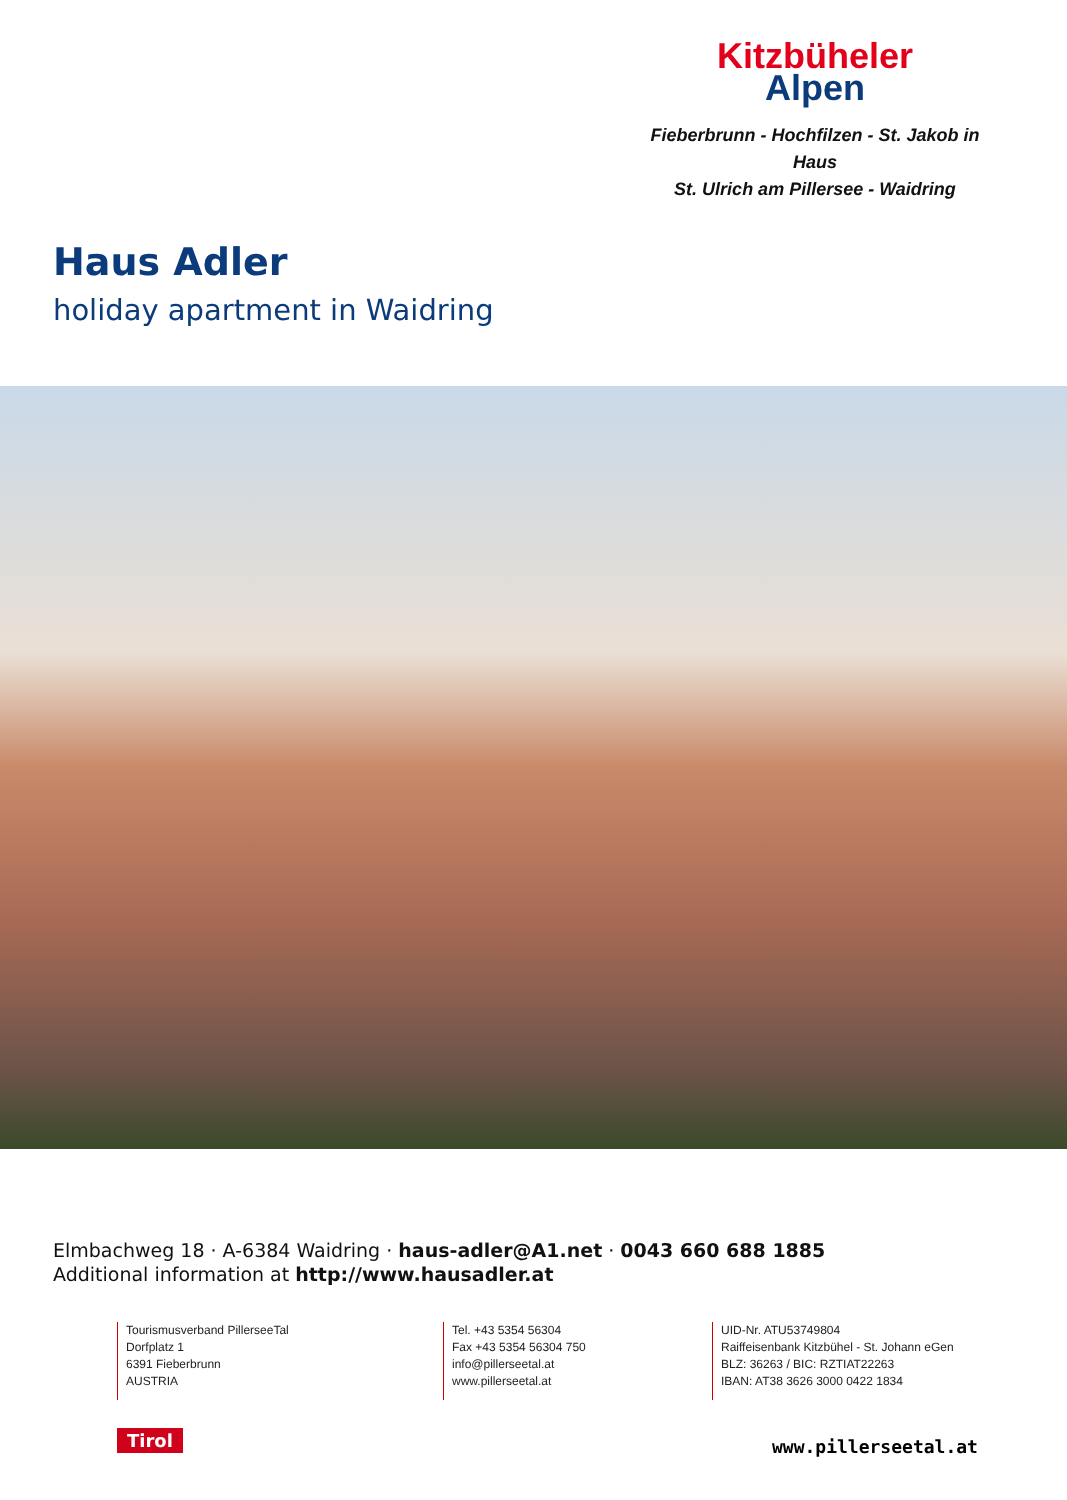Kitzbüheler
Alpen
Fieberbrunn - Hochfilzen - St. Jakob in Haus
St. Ulrich am Pillersee - Waidring
Haus Adler
holiday apartment in Waidring
Elmbachweg 18 · A-6384 Waidring · haus-adler@A1.net · 0043 660 688 1885
Additional information at http://www.hausadler.at
Tourismusverband PillerseeTal
Dorfplatz 1
6391 Fieberbrunn
AUSTRIA
Tel. +43 5354 56304
Fax +43 5354 56304 750
info@pillerseetal.at
www.pillerseetal.at
UID-Nr. ATU53749804
Raiffeisenbank Kitzbühel - St. Johann eGen
BLZ: 36263 / BIC: RZTIAT22263
IBAN: AT38 3626 3000 0422 1834
Tirol www.pillerseetal.at